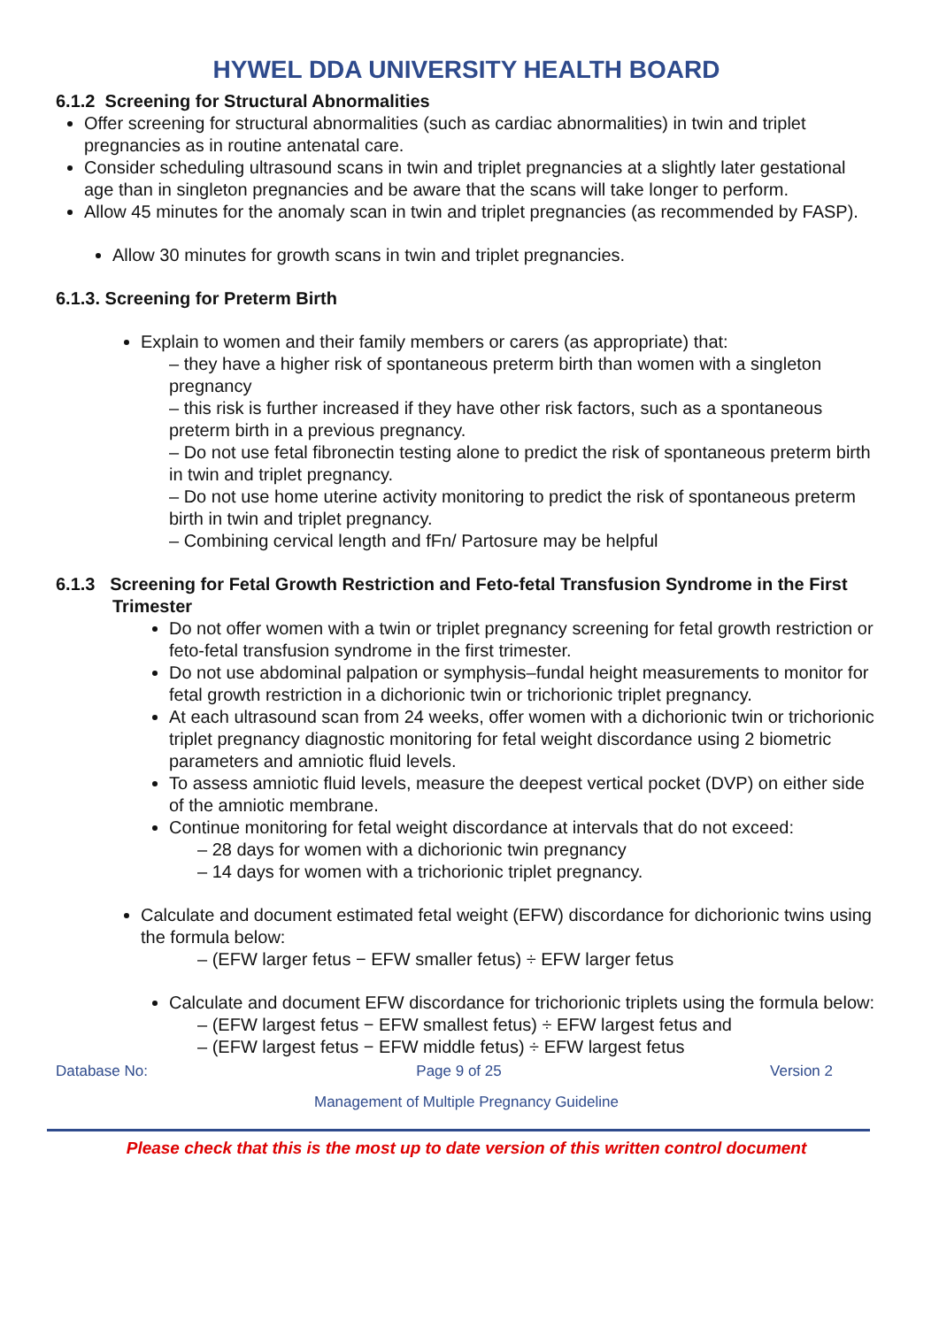HYWEL DDA UNIVERSITY HEALTH BOARD
6.1.2 Screening for Structural Abnormalities
Offer screening for structural abnormalities (such as cardiac abnormalities) in twin and triplet pregnancies as in routine antenatal care.
Consider scheduling ultrasound scans in twin and triplet pregnancies at a slightly later gestational age than in singleton pregnancies and be aware that the scans will take longer to perform.
Allow 45 minutes for the anomaly scan in twin and triplet pregnancies (as recommended by FASP).
Allow 30 minutes for growth scans in twin and triplet pregnancies.
6.1.3. Screening for Preterm Birth
Explain to women and their family members or carers (as appropriate) that:
– they have a higher risk of spontaneous preterm birth than women with a singleton pregnancy
– this risk is further increased if they have other risk factors, such as a spontaneous preterm birth in a previous pregnancy.
– Do not use fetal fibronectin testing alone to predict the risk of spontaneous preterm birth in twin and triplet pregnancy.
– Do not use home uterine activity monitoring to predict the risk of spontaneous preterm birth in twin and triplet pregnancy.
– Combining cervical length and fFn/ Partosure may be helpful
6.1.3 Screening for Fetal Growth Restriction and Feto-fetal Transfusion Syndrome in the First Trimester
Do not offer women with a twin or triplet pregnancy screening for fetal growth restriction or feto-fetal transfusion syndrome in the first trimester.
Do not use abdominal palpation or symphysis–fundal height measurements to monitor for fetal growth restriction in a dichorionic twin or trichorionic triplet pregnancy.
At each ultrasound scan from 24 weeks, offer women with a dichorionic twin or trichorionic triplet pregnancy diagnostic monitoring for fetal weight discordance using 2 biometric parameters and amniotic fluid levels.
To assess amniotic fluid levels, measure the deepest vertical pocket (DVP) on either side of the amniotic membrane.
Continue monitoring for fetal weight discordance at intervals that do not exceed:
– 28 days for women with a dichorionic twin pregnancy
– 14 days for women with a trichorionic triplet pregnancy.
Calculate and document estimated fetal weight (EFW) discordance for dichorionic twins using the formula below:
– (EFW larger fetus − EFW smaller fetus) ÷ EFW larger fetus
Calculate and document EFW discordance for trichorionic triplets using the formula below:
– (EFW largest fetus − EFW smallest fetus) ÷ EFW largest fetus and
– (EFW largest fetus − EFW middle fetus) ÷ EFW largest fetus
Database No: Page 9 of 25 Version 2
Management of Multiple Pregnancy Guideline
Please check that this is the most up to date version of this written control document